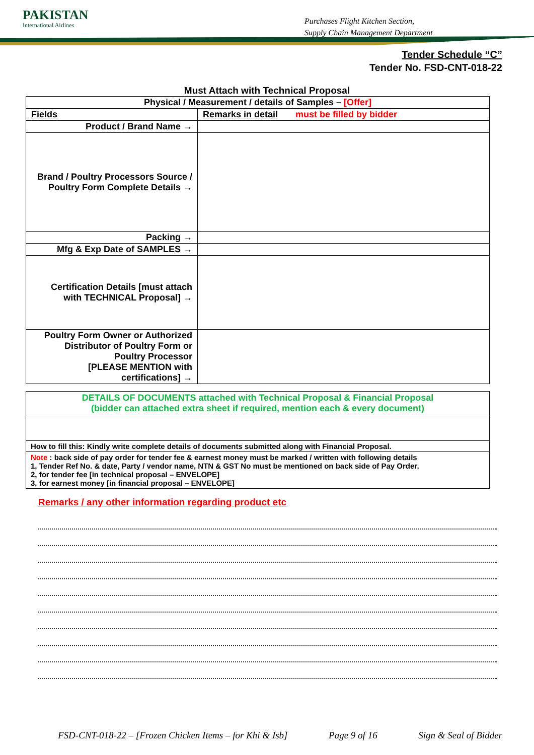PAKISTAN
International Airlines
Purchases Flight Kitchen Section,
Supply Chain Management Department
Tender Schedule “C”
Tender No. FSD-CNT-018-22
Must Attach with Technical Proposal
| Physical / Measurement / details of Samples – [Offer] | |
| Fields | Remarks in detail must be filled by bidder |
| Product / Brand Name → | |
| Brand / Poultry Processors Source / Poultry Form Complete Details → | |
| Packing → | |
| Mfg & Exp Date of SAMPLES → | |
| Certification Details [must attach with TECHNICAL Proposal] → | |
| Poultry Form Owner or Authorized Distributor of Poultry Form or Poultry Processor [PLEASE MENTION with certifications] → | |
| DETAILS OF DOCUMENTS attached with Technical Proposal & Financial Proposal (bidder can attached extra sheet if required, mention each & every document) |
| How to fill this: Kindly write complete details of documents submitted along with Financial Proposal. |
| Note : back side of pay order for tender fee & earnest money must be marked / written with following details 1, Tender Ref No. & date, Party / vendor name, NTN & GST No must be mentioned on back side of Pay Order. 2, for tender fee [in technical proposal – ENVELOPE] 3, for earnest money [in financial proposal – ENVELOPE] |
Remarks / any other information regarding product etc
FSD-CNT-018-22 – [Frozen Chicken Items – for Khi & Isb] Page 9 of 16 Sign & Seal of Bidder